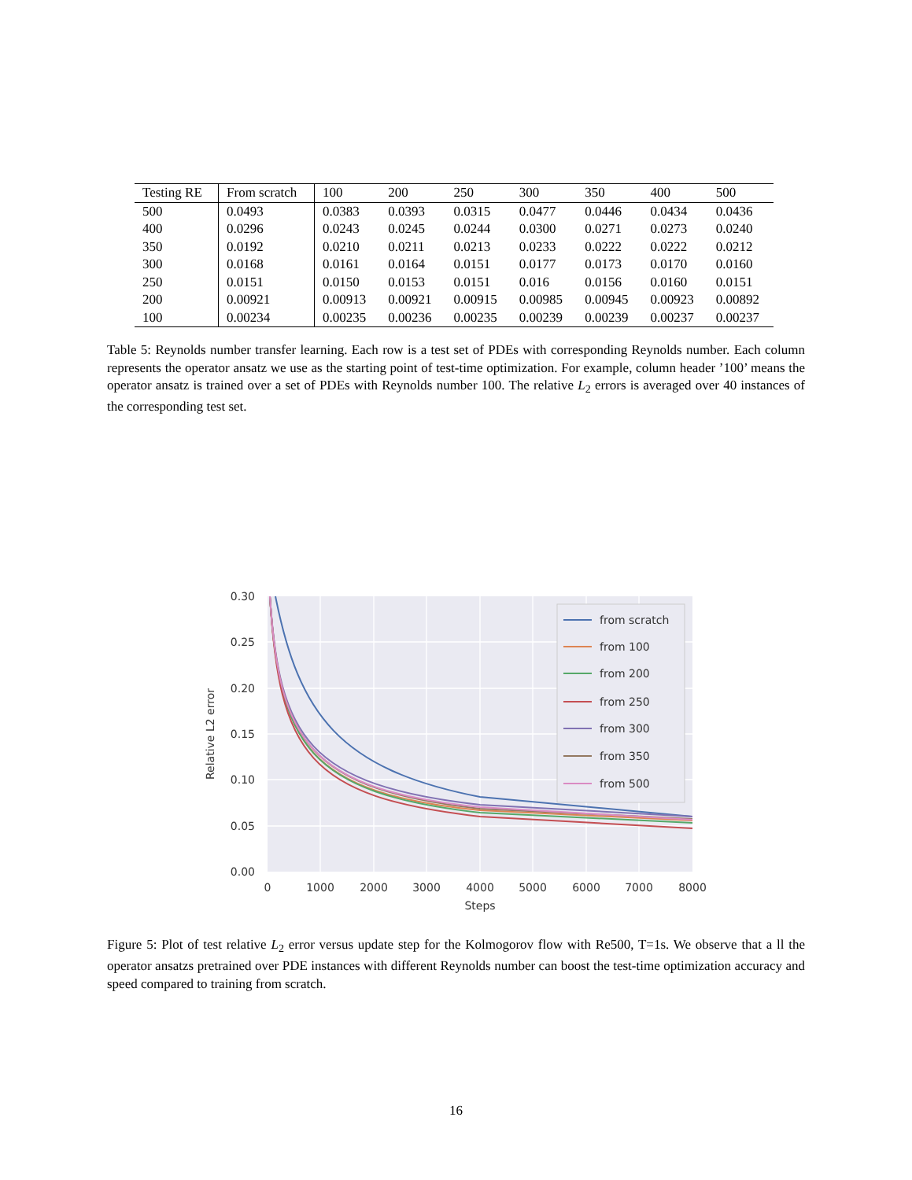| Testing RE | From scratch | 100 | 200 | 250 | 300 | 350 | 400 | 500 |
| --- | --- | --- | --- | --- | --- | --- | --- | --- |
| 500 | 0.0493 | 0.0383 | 0.0393 | 0.0315 | 0.0477 | 0.0446 | 0.0434 | 0.0436 |
| 400 | 0.0296 | 0.0243 | 0.0245 | 0.0244 | 0.0300 | 0.0271 | 0.0273 | 0.0240 |
| 350 | 0.0192 | 0.0210 | 0.0211 | 0.0213 | 0.0233 | 0.0222 | 0.0222 | 0.0212 |
| 300 | 0.0168 | 0.0161 | 0.0164 | 0.0151 | 0.0177 | 0.0173 | 0.0170 | 0.0160 |
| 250 | 0.0151 | 0.0150 | 0.0153 | 0.0151 | 0.016 | 0.0156 | 0.0160 | 0.0151 |
| 200 | 0.00921 | 0.00913 | 0.00921 | 0.00915 | 0.00985 | 0.00945 | 0.00923 | 0.00892 |
| 100 | 0.00234 | 0.00235 | 0.00236 | 0.00235 | 0.00239 | 0.00239 | 0.00237 | 0.00237 |
Table 5: Reynolds number transfer learning. Each row is a test set of PDEs with corresponding Reynolds number. Each column represents the operator ansatz we use as the starting point of test-time optimization. For example, column header ’100’ means the operator ansatz is trained over a set of PDEs with Reynolds number 100. The relative L<sub>2</sub> errors is averaged over 40 instances of the corresponding test set.
from scratch
from 100
from 200
from 250
from 300
from 350
from 500
0.30
0.25
0.20
0.15
0.10
0.05
0.00
0
1000
2000
3000
4000
5000
6000
7000
8000
Steps
Relative L2 error
Figure 5: Plot of test relative L<sub>2</sub> error versus update step for the Kolmogorov flow with Re500, T=1s. We observe that a ll the operator ansatzs pretrained over PDE instances with different Reynolds number can boost the test-time optimization accuracy and speed compared to training from scratch.
16